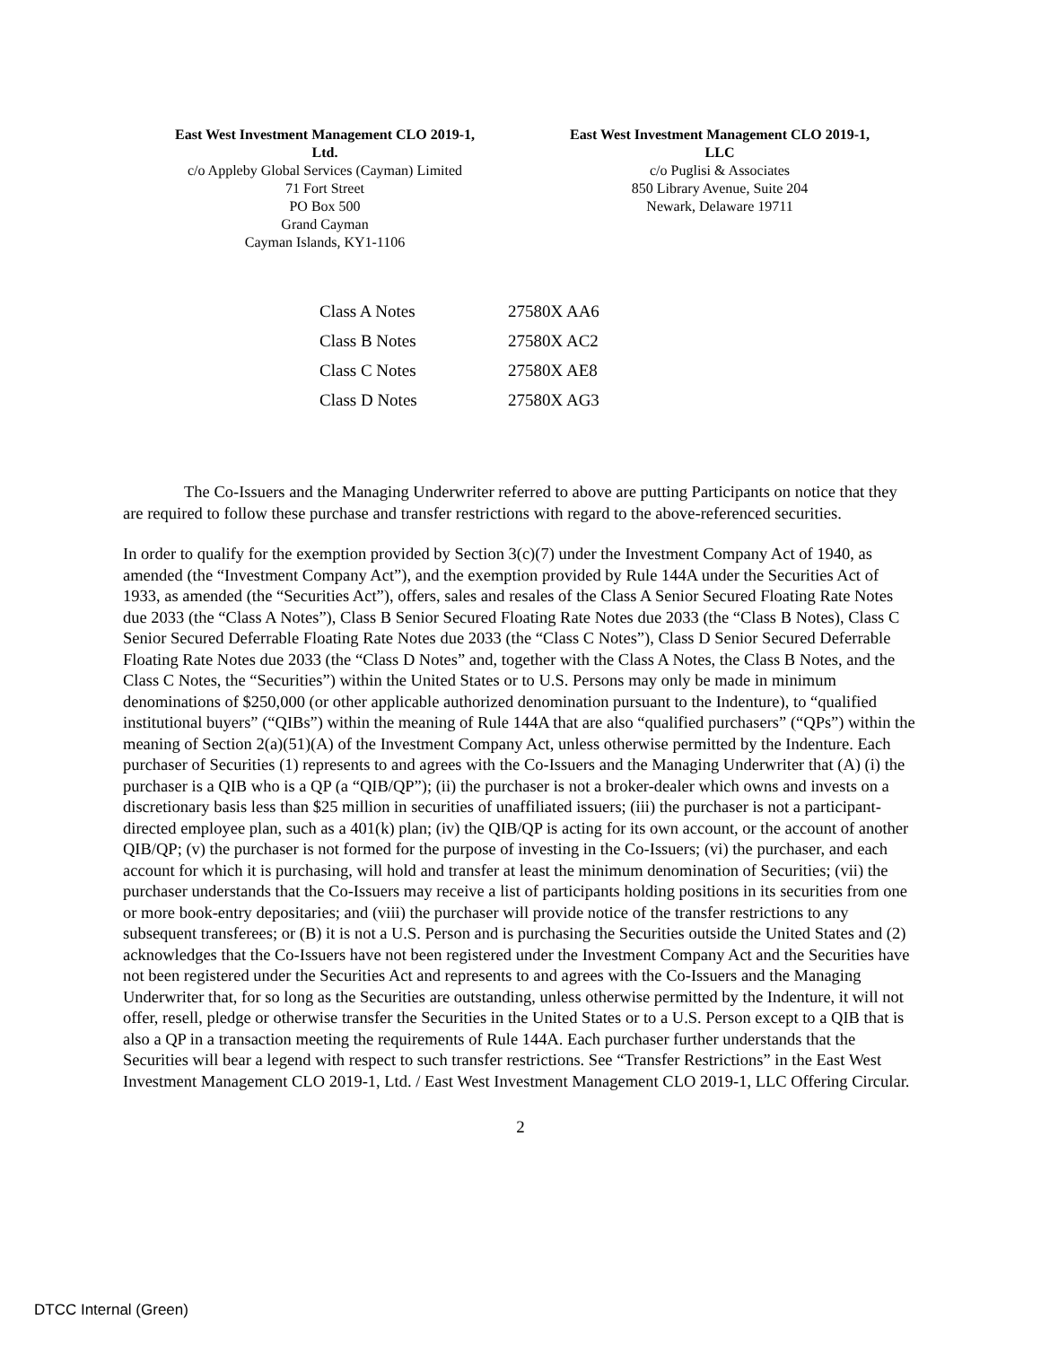East West Investment Management CLO 2019-1,
Ltd.
c/o Appleby Global Services (Cayman) Limited
71 Fort Street
PO Box 500
Grand Cayman
Cayman Islands, KY1-1106
East West Investment Management CLO 2019-1,
LLC
c/o Puglisi & Associates
850 Library Avenue, Suite 204
Newark, Delaware 19711
| Class A Notes | 27580X AA6 |
| Class B Notes | 27580X AC2 |
| Class C Notes | 27580X AE8 |
| Class D Notes | 27580X AG3 |
The Co-Issuers and the Managing Underwriter referred to above are putting Participants on notice that they are required to follow these purchase and transfer restrictions with regard to the above-referenced securities.
In order to qualify for the exemption provided by Section 3(c)(7) under the Investment Company Act of 1940, as amended (the “Investment Company Act”), and the exemption provided by Rule 144A under the Securities Act of 1933, as amended (the “Securities Act”), offers, sales and resales of the Class A Senior Secured Floating Rate Notes due 2033 (the “Class A Notes”), Class B Senior Secured Floating Rate Notes due 2033 (the “Class B Notes), Class C Senior Secured Deferrable Floating Rate Notes due 2033 (the “Class C Notes”), Class D Senior Secured Deferrable Floating Rate Notes due 2033 (the “Class D Notes” and, together with the Class A Notes, the Class B Notes, and the Class C Notes, the “Securities”) within the United States or to U.S. Persons may only be made in minimum denominations of $250,000 (or other applicable authorized denomination pursuant to the Indenture), to “qualified institutional buyers” (“QIBs”) within the meaning of Rule 144A that are also “qualified purchasers” (“QPs”) within the meaning of Section 2(a)(51)(A) of the Investment Company Act, unless otherwise permitted by the Indenture. Each purchaser of Securities (1) represents to and agrees with the Co-Issuers and the Managing Underwriter that (A) (i) the purchaser is a QIB who is a QP (a “QIB/QP”); (ii) the purchaser is not a broker-dealer which owns and invests on a discretionary basis less than $25 million in securities of unaffiliated issuers; (iii) the purchaser is not a participant-directed employee plan, such as a 401(k) plan; (iv) the QIB/QP is acting for its own account, or the account of another QIB/QP; (v) the purchaser is not formed for the purpose of investing in the Co-Issuers; (vi) the purchaser, and each account for which it is purchasing, will hold and transfer at least the minimum denomination of Securities; (vii) the purchaser understands that the Co-Issuers may receive a list of participants holding positions in its securities from one or more book-entry depositaries; and (viii) the purchaser will provide notice of the transfer restrictions to any subsequent transferees; or (B) it is not a U.S. Person and is purchasing the Securities outside the United States and (2) acknowledges that the Co-Issuers have not been registered under the Investment Company Act and the Securities have not been registered under the Securities Act and represents to and agrees with the Co-Issuers and the Managing Underwriter that, for so long as the Securities are outstanding, unless otherwise permitted by the Indenture, it will not offer, resell, pledge or otherwise transfer the Securities in the United States or to a U.S. Person except to a QIB that is also a QP in a transaction meeting the requirements of Rule 144A. Each purchaser further understands that the Securities will bear a legend with respect to such transfer restrictions. See “Transfer Restrictions” in the East West Investment Management CLO 2019-1, Ltd. / East West Investment Management CLO 2019-1, LLC Offering Circular.
2
DTCC Internal (Green)